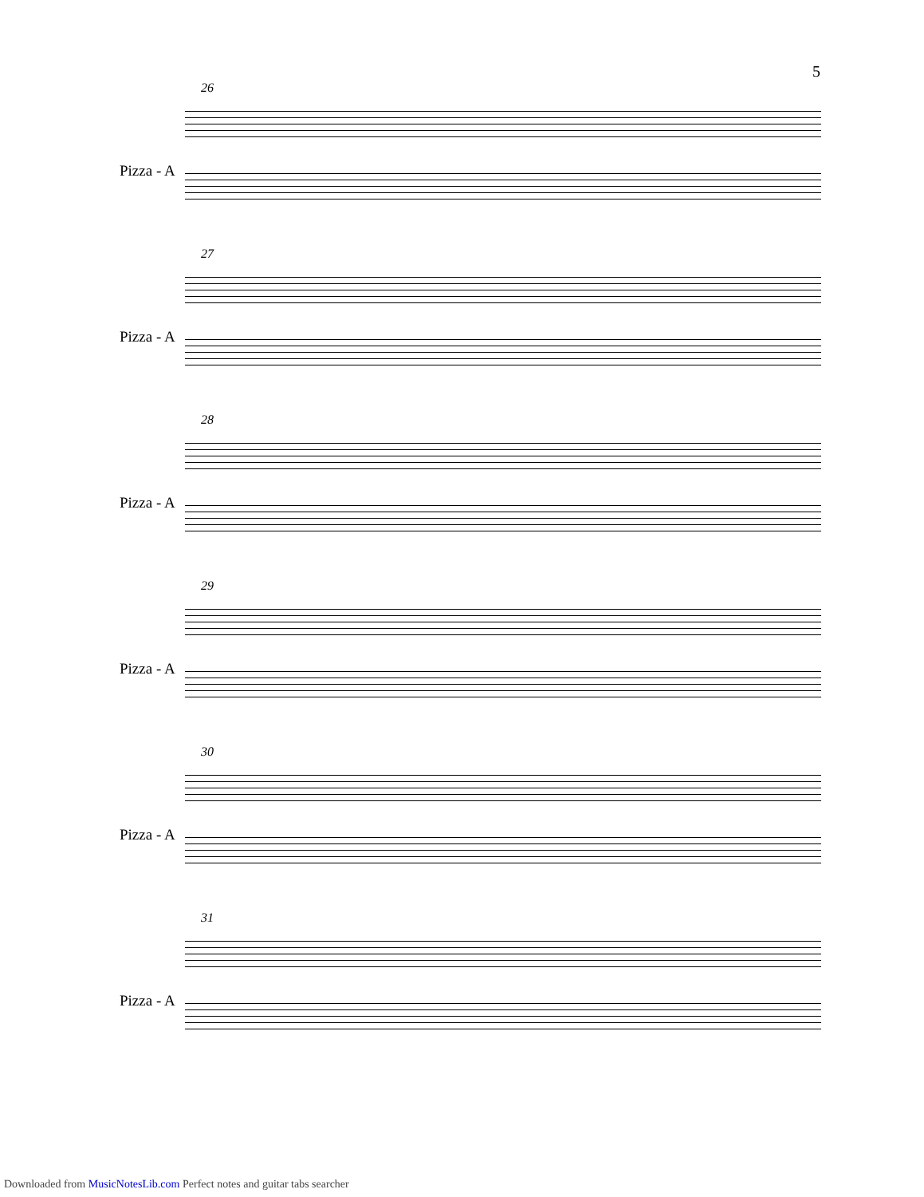5
26
Pizza - A
27
Pizza - A
28
Pizza - A
29
Pizza - A
30
Pizza - A
31
Pizza - A
Downloaded from MusicNotesLib.com Perfect notes and guitar tabs searcher